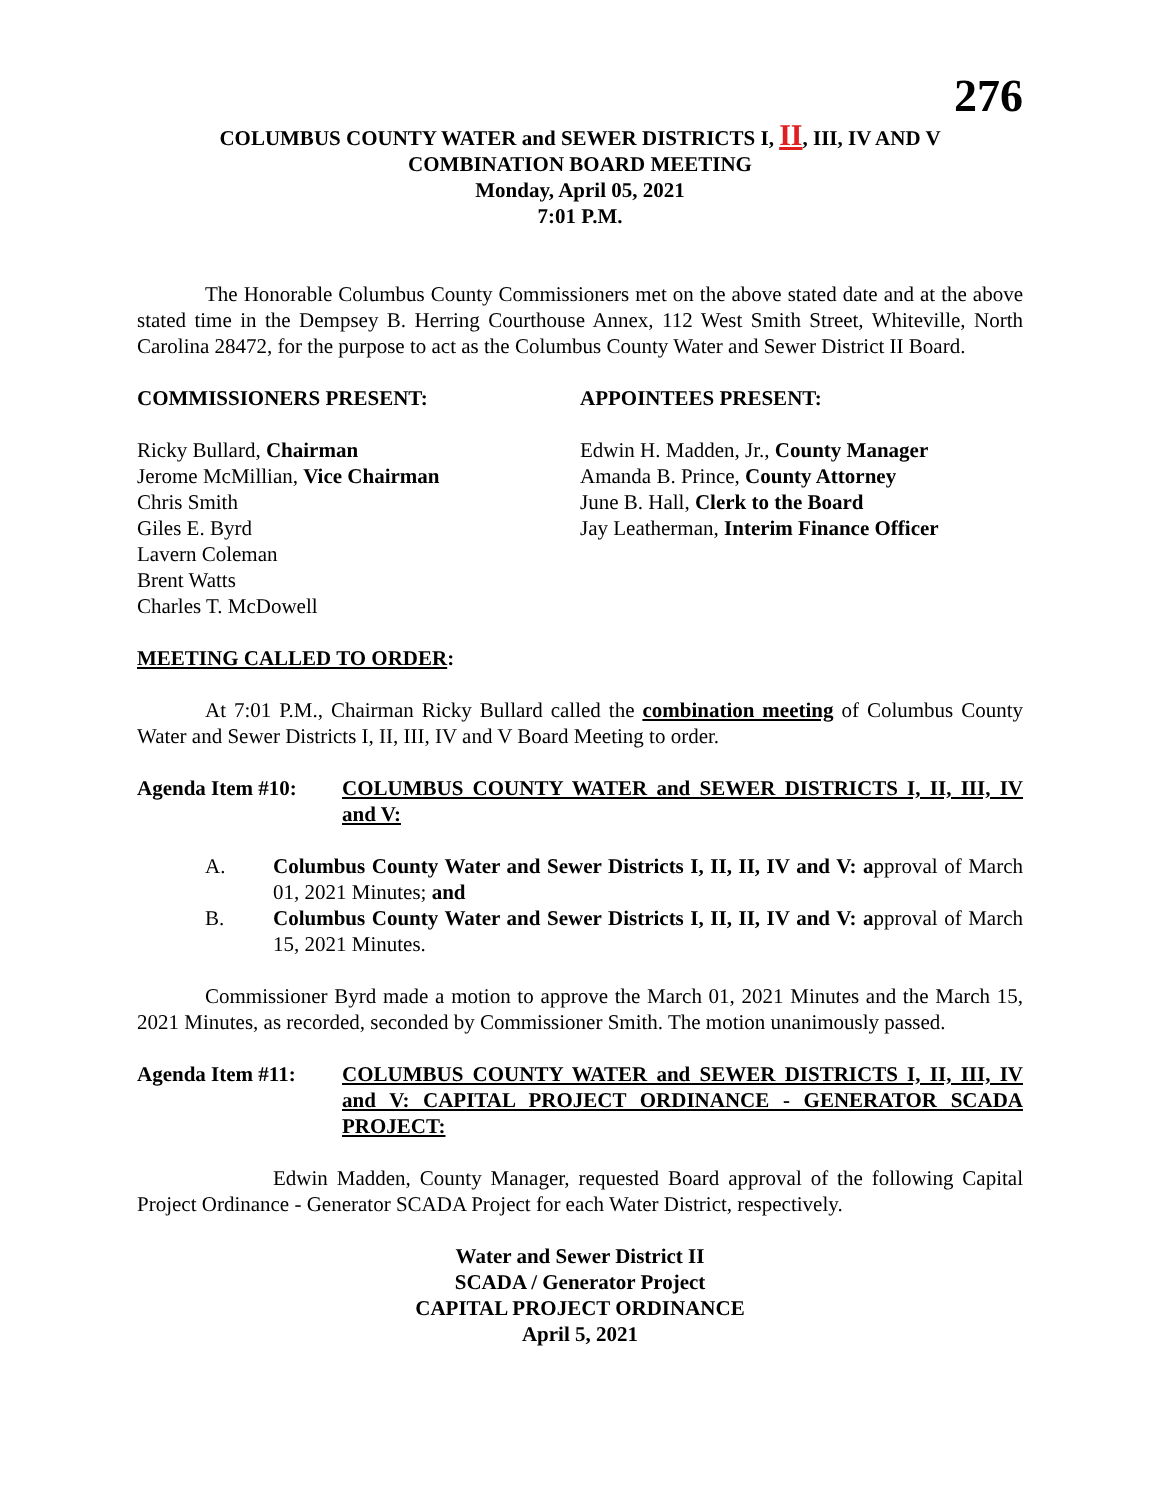276
COLUMBUS COUNTY WATER and SEWER DISTRICTS I, II, III, IV AND V
COMBINATION BOARD MEETING
Monday, April 05, 2021
7:01 P.M.
The Honorable Columbus County Commissioners met on the above stated date and at the above stated time in the Dempsey B. Herring Courthouse Annex, 112 West Smith Street, Whiteville, North Carolina 28472, for the purpose to act as the Columbus County Water and Sewer District II Board.
COMMISSIONERS PRESENT: APPOINTEES PRESENT:
Ricky Bullard, Chairman
Jerome McMillian, Vice Chairman
Chris Smith
Giles E. Byrd
Lavern Coleman
Brent Watts
Charles T. McDowell
Edwin H. Madden, Jr., County Manager
Amanda B. Prince, County Attorney
June B. Hall, Clerk to the Board
Jay Leatherman, Interim Finance Officer
MEETING CALLED TO ORDER:
At 7:01 P.M., Chairman Ricky Bullard called the combination meeting of Columbus County Water and Sewer Districts I, II, III, IV and V Board Meeting to order.
Agenda Item #10: COLUMBUS COUNTY WATER and SEWER DISTRICTS I, II, III, IV and V:
A. Columbus County Water and Sewer Districts I, II, II, IV and V: approval of March 01, 2021 Minutes; and
B. Columbus County Water and Sewer Districts I, II, II, IV and V: approval of March 15, 2021 Minutes.
Commissioner Byrd made a motion to approve the March 01, 2021 Minutes and the March 15, 2021 Minutes, as recorded, seconded by Commissioner Smith. The motion unanimously passed.
Agenda Item #11: COLUMBUS COUNTY WATER and SEWER DISTRICTS I, II, III, IV and V: CAPITAL PROJECT ORDINANCE - GENERATOR SCADA PROJECT:
Edwin Madden, County Manager, requested Board approval of the following Capital Project Ordinance - Generator SCADA Project for each Water District, respectively.
Water and Sewer District II
SCADA / Generator Project
CAPITAL PROJECT ORDINANCE
April 5, 2021